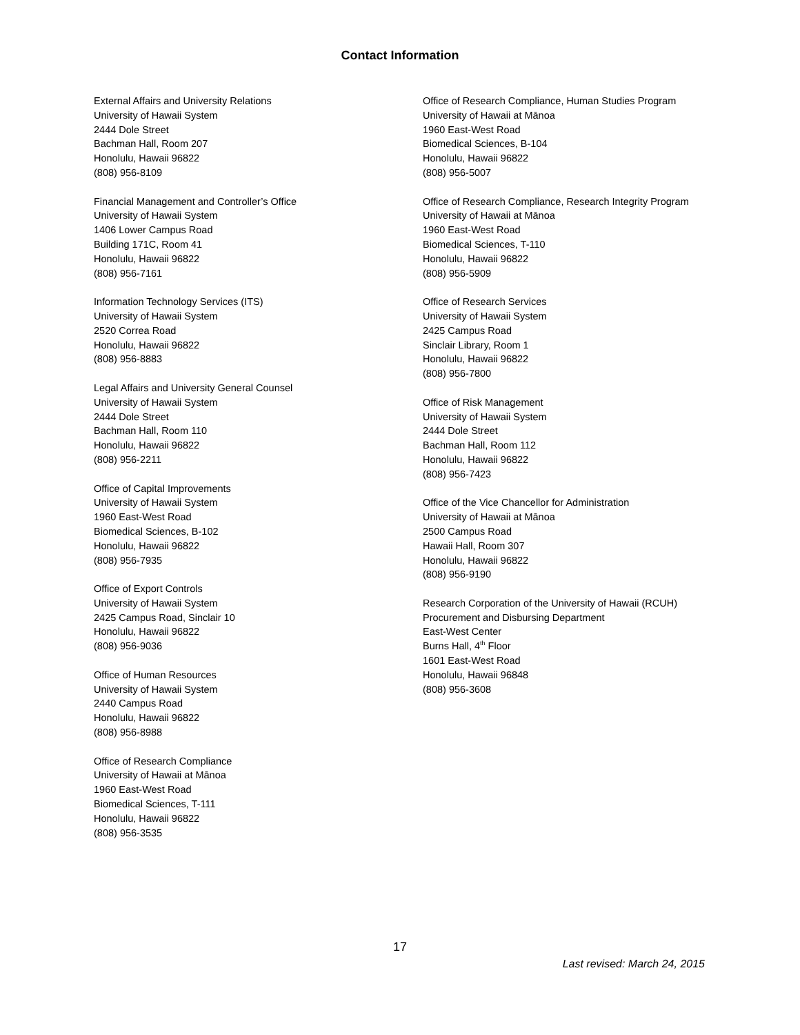Contact Information
External Affairs and University Relations
University of Hawaii System
2444 Dole Street
Bachman Hall, Room 207
Honolulu, Hawaii 96822
(808) 956-8109
Financial Management and Controller’s Office
University of Hawaii System
1406 Lower Campus Road
Building 171C, Room 41
Honolulu, Hawaii 96822
(808) 956-7161
Information Technology Services (ITS)
University of Hawaii System
2520 Correa Road
Honolulu, Hawaii 96822
(808) 956-8883
Legal Affairs and University General Counsel
University of Hawaii System
2444 Dole Street
Bachman Hall, Room 110
Honolulu, Hawaii 96822
(808) 956-2211
Office of Capital Improvements
University of Hawaii System
1960 East-West Road
Biomedical Sciences, B-102
Honolulu, Hawaii 96822
(808) 956-7935
Office of Export Controls
University of Hawaii System
2425 Campus Road, Sinclair 10
Honolulu, Hawaii 96822
(808) 956-9036
Office of Human Resources
University of Hawaii System
2440 Campus Road
Honolulu, Hawaii 96822
(808) 956-8988
Office of Research Compliance
University of Hawaii at Mānoa
1960 East-West Road
Biomedical Sciences, T-111
Honolulu, Hawaii 96822
(808) 956-3535
Office of Research Compliance, Human Studies Program
University of Hawaii at Mānoa
1960 East-West Road
Biomedical Sciences, B-104
Honolulu, Hawaii 96822
(808) 956-5007
Office of Research Compliance, Research Integrity Program
University of Hawaii at Mānoa
1960 East-West Road
Biomedical Sciences, T-110
Honolulu, Hawaii 96822
(808) 956-5909
Office of Research Services
University of Hawaii System
2425 Campus Road
Sinclair Library, Room 1
Honolulu, Hawaii 96822
(808) 956-7800
Office of Risk Management
University of Hawaii System
2444 Dole Street
Bachman Hall, Room 112
Honolulu, Hawaii 96822
(808) 956-7423
Office of the Vice Chancellor for Administration
University of Hawaii at Mānoa
2500 Campus Road
Hawaii Hall, Room 307
Honolulu, Hawaii 96822
(808) 956-9190
Research Corporation of the University of Hawaii (RCUH)
Procurement and Disbursing Department
East-West Center
Burns Hall, 4<sup>th</sup> Floor
1601 East-West Road
Honolulu, Hawaii 96848
(808) 956-3608
17
Last revised: March 24, 2015